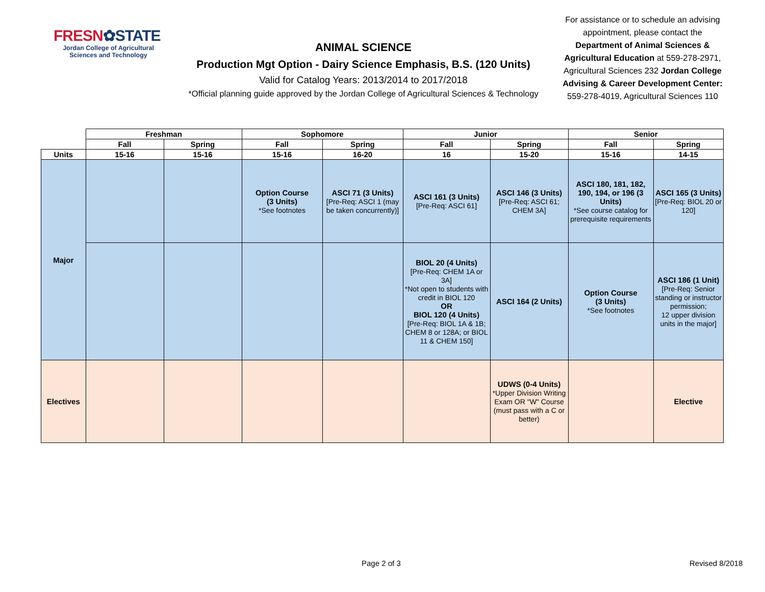FRESN✿STATE
Jordan College of Agricultural Sciences and Technology
ANIMAL SCIENCE
Production Mgt Option - Dairy Science Emphasis, B.S. (120 Units)
Valid for Catalog Years: 2013/2014 to 2017/2018
*Official planning guide approved by the Jordan College of Agricultural Sciences & Technology
For assistance or to schedule an advising appointment, please contact the Department of Animal Sciences & Agricultural Education at 559-278-2971, Agricultural Sciences 232 Jordan College Advising & Career Development Center: 559-278-4019, Agricultural Sciences 110
| | Freshman | | Sophomore | | Junior | | Senior | |
| | Fall | Spring | Fall | Spring | Fall | Spring | Fall | Spring |
| Units | 15-16 | 15-16 | 15-16 | 16-20 | 16 | 15-20 | 15-16 | 14-15 |
| Major | | | Option Course (3 Units) *See footnotes | ASCI 71 (3 Units) [Pre-Req: ASCI 1 (may be taken concurrently)] | ASCI 161 (3 Units) [Pre-Req: ASCI 61] | ASCI 146 (3 Units) [Pre-Req: ASCI 61; CHEM 3A] | ASCI 180, 181, 182, 190, 194, or 196 (3 Units) *See course catalog for prerequisite requirements | ASCI 165 (3 Units) [Pre-Req: BIOL 20 or 120] |
| | | | | | BIOL 20 (4 Units) [Pre-Req: CHEM 1A or 3A] *Not open to students with credit in BIOL 120 OR BIOL 120 (4 Units) [Pre-Req: BIOL 1A & 1B; CHEM 8 or 128A; or BIOL 11 & CHEM 150] | ASCI 164 (2 Units) | Option Course (3 Units) *See footnotes | ASCI 186 (1 Unit) [Pre-Req: Senior standing or instructor permission; 12 upper division units in the major] |
| Electives | | | | | | UDWS (0-4 Units) *Upper Division Writing Exam OR "W" Course (must pass with a C or better) | | Elective |
Page 2 of 3 Revised 8/2018